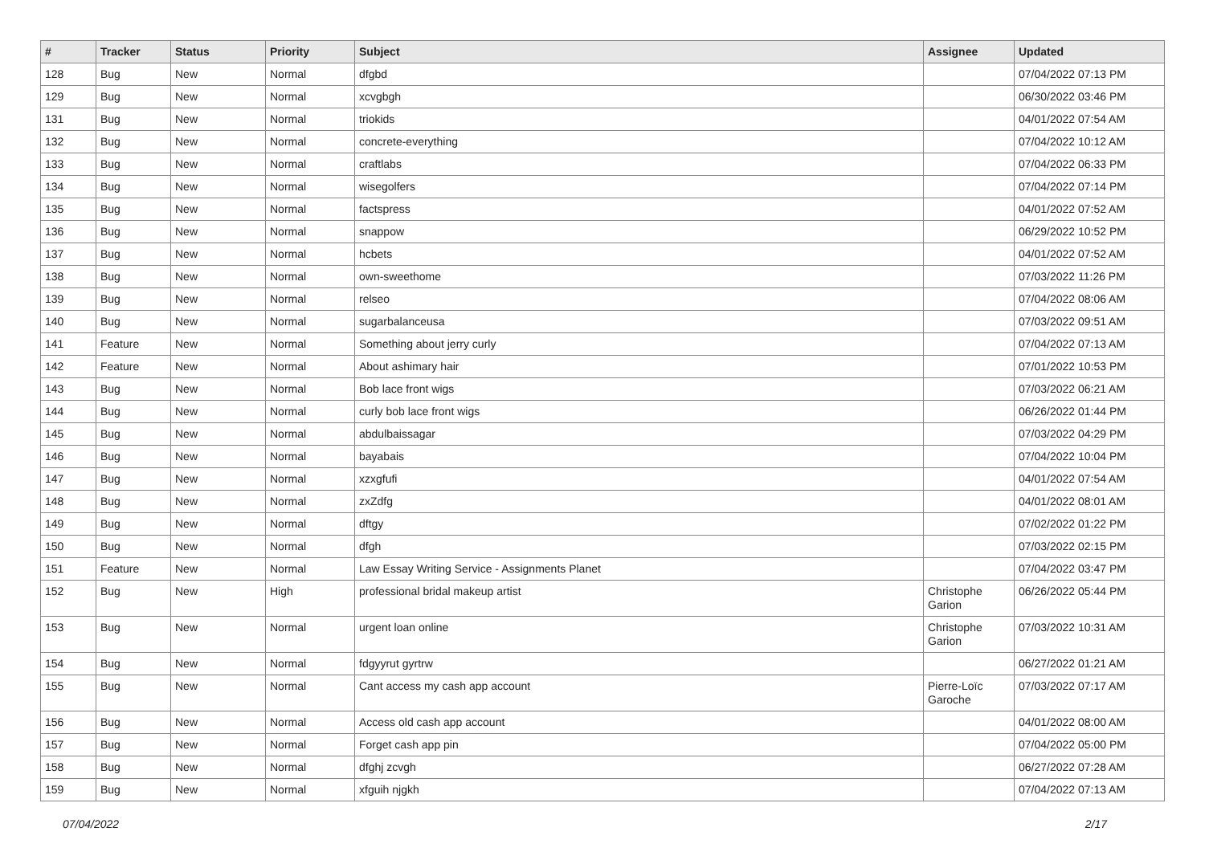| # | Tracker | Status | Priority | Subject | Assignee | Updated |
| --- | --- | --- | --- | --- | --- | --- |
| 128 | Bug | New | Normal | dfgbd | | 07/04/2022 07:13 PM |
| 129 | Bug | New | Normal | xcvgbgh | | 06/30/2022 03:46 PM |
| 131 | Bug | New | Normal | triokids | | 04/01/2022 07:54 AM |
| 132 | Bug | New | Normal | concrete-everything | | 07/04/2022 10:12 AM |
| 133 | Bug | New | Normal | craftlabs | | 07/04/2022 06:33 PM |
| 134 | Bug | New | Normal | wisegolfers | | 07/04/2022 07:14 PM |
| 135 | Bug | New | Normal | factspress | | 04/01/2022 07:52 AM |
| 136 | Bug | New | Normal | snappow | | 06/29/2022 10:52 PM |
| 137 | Bug | New | Normal | hcbets | | 04/01/2022 07:52 AM |
| 138 | Bug | New | Normal | own-sweethome | | 07/03/2022 11:26 PM |
| 139 | Bug | New | Normal | relseo | | 07/04/2022 08:06 AM |
| 140 | Bug | New | Normal | sugarbalanceusa | | 07/03/2022 09:51 AM |
| 141 | Feature | New | Normal | Something about jerry curly | | 07/04/2022 07:13 AM |
| 142 | Feature | New | Normal | About ashimary hair | | 07/01/2022 10:53 PM |
| 143 | Bug | New | Normal | Bob lace front wigs | | 07/03/2022 06:21 AM |
| 144 | Bug | New | Normal | curly bob lace front wigs | | 06/26/2022 01:44 PM |
| 145 | Bug | New | Normal | abdulbaissagar | | 07/03/2022 04:29 PM |
| 146 | Bug | New | Normal | bayabais | | 07/04/2022 10:04 PM |
| 147 | Bug | New | Normal | xzxgfufi | | 04/01/2022 07:54 AM |
| 148 | Bug | New | Normal | zxZdfg | | 04/01/2022 08:01 AM |
| 149 | Bug | New | Normal | dftgy | | 07/02/2022 01:22 PM |
| 150 | Bug | New | Normal | dfgh | | 07/03/2022 02:15 PM |
| 151 | Feature | New | Normal | Law Essay Writing Service - Assignments Planet | | 07/04/2022 03:47 PM |
| 152 | Bug | New | High | professional bridal makeup artist | Christophe Garion | 06/26/2022 05:44 PM |
| 153 | Bug | New | Normal | urgent loan online | Christophe Garion | 07/03/2022 10:31 AM |
| 154 | Bug | New | Normal | fdgyyrut gyrtrw | | 06/27/2022 01:21 AM |
| 155 | Bug | New | Normal | Cant access my cash app account | Pierre-Loïc Garoche | 07/03/2022 07:17 AM |
| 156 | Bug | New | Normal | Access old cash app account | | 04/01/2022 08:00 AM |
| 157 | Bug | New | Normal | Forget cash app pin | | 07/04/2022 05:00 PM |
| 158 | Bug | New | Normal | dfghj zcvgh | | 06/27/2022 07:28 AM |
| 159 | Bug | New | Normal | xfguih njgkh | | 07/04/2022 07:13 AM |
07/04/2022 2/17